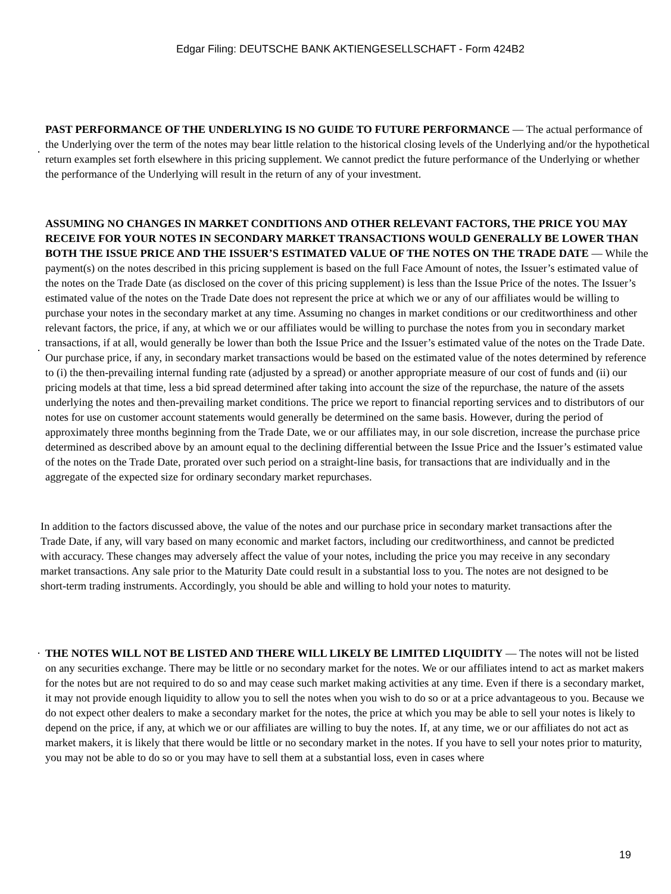Edgar Filing: DEUTSCHE BANK AKTIENGESELLSCHAFT - Form 424B2
· PAST PERFORMANCE OF THE UNDERLYING IS NO GUIDE TO FUTURE PERFORMANCE — The actual performance of the Underlying over the term of the notes may bear little relation to the historical closing levels of the Underlying and/or the hypothetical return examples set forth elsewhere in this pricing supplement. We cannot predict the future performance of the Underlying or whether the performance of the Underlying will result in the return of any of your investment.
· ASSUMING NO CHANGES IN MARKET CONDITIONS AND OTHER RELEVANT FACTORS, THE PRICE YOU MAY RECEIVE FOR YOUR NOTES IN SECONDARY MARKET TRANSACTIONS WOULD GENERALLY BE LOWER THAN BOTH THE ISSUE PRICE AND THE ISSUER’S ESTIMATED VALUE OF THE NOTES ON THE TRADE DATE — While the payment(s) on the notes described in this pricing supplement is based on the full Face Amount of notes, the Issuer’s estimated value of the notes on the Trade Date (as disclosed on the cover of this pricing supplement) is less than the Issue Price of the notes. The Issuer’s estimated value of the notes on the Trade Date does not represent the price at which we or any of our affiliates would be willing to purchase your notes in the secondary market at any time. Assuming no changes in market conditions or our creditworthiness and other relevant factors, the price, if any, at which we or our affiliates would be willing to purchase the notes from you in secondary market transactions, if at all, would generally be lower than both the Issue Price and the Issuer’s estimated value of the notes on the Trade Date. Our purchase price, if any, in secondary market transactions would be based on the estimated value of the notes determined by reference to (i) the then-prevailing internal funding rate (adjusted by a spread) or another appropriate measure of our cost of funds and (ii) our pricing models at that time, less a bid spread determined after taking into account the size of the repurchase, the nature of the assets underlying the notes and then-prevailing market conditions. The price we report to financial reporting services and to distributors of our notes for use on customer account statements would generally be determined on the same basis. However, during the period of approximately three months beginning from the Trade Date, we or our affiliates may, in our sole discretion, increase the purchase price determined as described above by an amount equal to the declining differential between the Issue Price and the Issuer’s estimated value of the notes on the Trade Date, prorated over such period on a straight-line basis, for transactions that are individually and in the aggregate of the expected size for ordinary secondary market repurchases.
In addition to the factors discussed above, the value of the notes and our purchase price in secondary market transactions after the Trade Date, if any, will vary based on many economic and market factors, including our creditworthiness, and cannot be predicted with accuracy. These changes may adversely affect the value of your notes, including the price you may receive in any secondary market transactions. Any sale prior to the Maturity Date could result in a substantial loss to you. The notes are not designed to be short-term trading instruments. Accordingly, you should be able and willing to hold your notes to maturity.
· THE NOTES WILL NOT BE LISTED AND THERE WILL LIKELY BE LIMITED LIQUIDITY — The notes will not be listed on any securities exchange. There may be little or no secondary market for the notes. We or our affiliates intend to act as market makers for the notes but are not required to do so and may cease such market making activities at any time. Even if there is a secondary market, it may not provide enough liquidity to allow you to sell the notes when you wish to do so or at a price advantageous to you. Because we do not expect other dealers to make a secondary market for the notes, the price at which you may be able to sell your notes is likely to depend on the price, if any, at which we or our affiliates are willing to buy the notes. If, at any time, we or our affiliates do not act as market makers, it is likely that there would be little or no secondary market in the notes. If you have to sell your notes prior to maturity, you may not be able to do so or you may have to sell them at a substantial loss, even in cases where
19